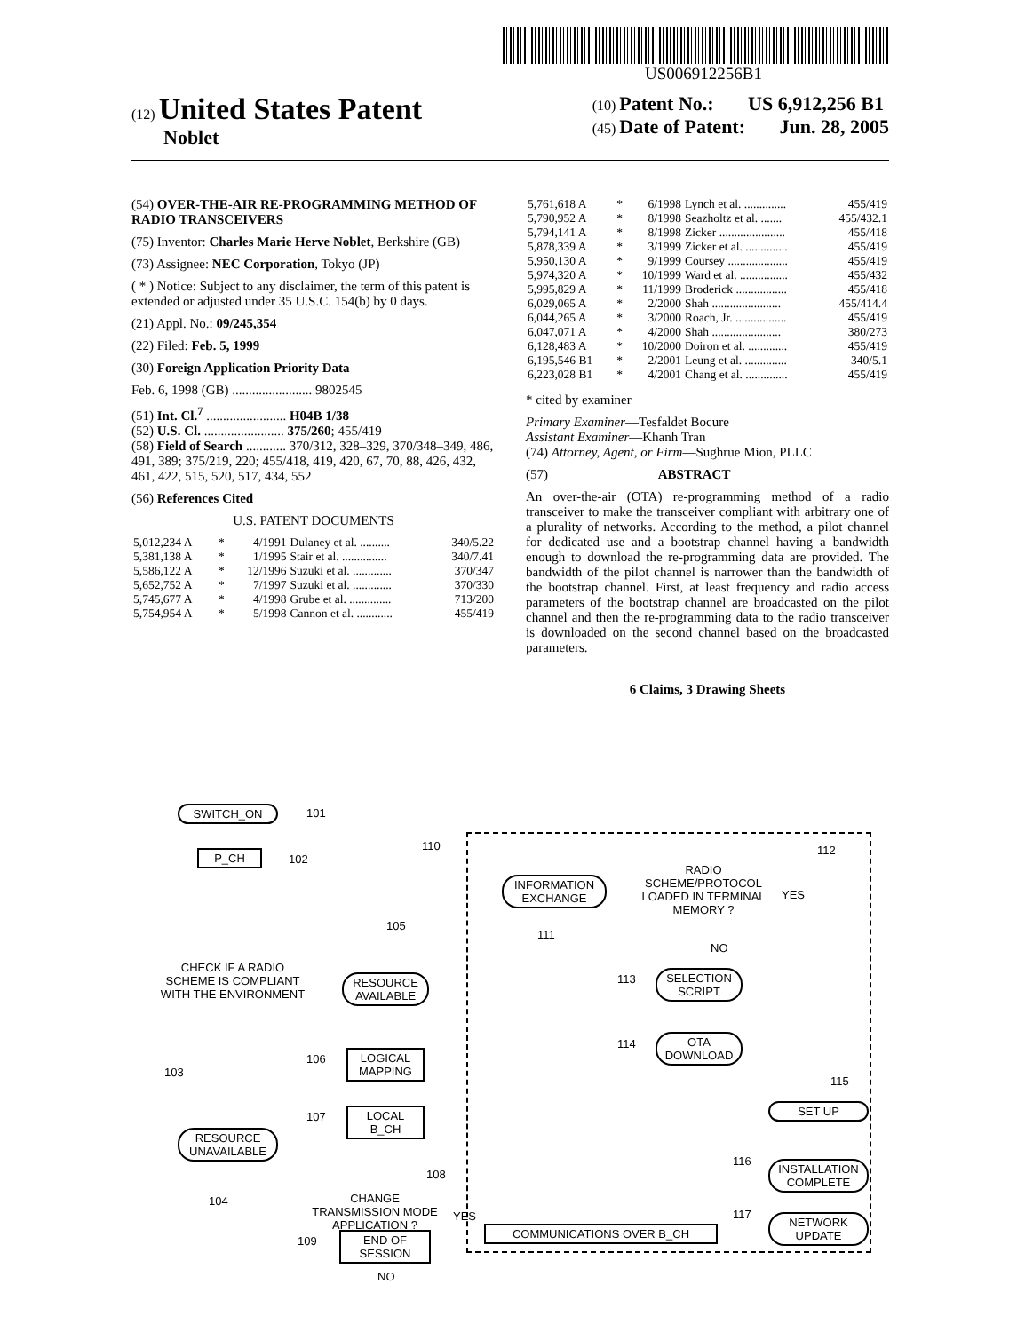US006912256B1
(12) United States Patent
Noblet
(10) Patent No.: US 6,912,256 B1
(45) Date of Patent: Jun. 28, 2005
(54) OVER-THE-AIR RE-PROGRAMMING METHOD OF RADIO TRANSCEIVERS
(75) Inventor: Charles Marie Herve Noblet, Berkshire (GB)
(73) Assignee: NEC Corporation, Tokyo (JP)
( * ) Notice: Subject to any disclaimer, the term of this patent is extended or adjusted under 35 U.S.C. 154(b) by 0 days.
(21) Appl. No.: 09/245,354
(22) Filed: Feb. 5, 1999
(30) Foreign Application Priority Data
Feb. 6, 1998 (GB) ........................ 9802545
(51) Int. Cl.<sup>7</sup> ........................ H04B 1/38
(52) U.S. Cl. ........................ 375/260; 455/419
(58) Field of Search ............ 370/312, 328–329, 370/348–349, 486, 491, 389; 375/219, 220; 455/418, 419, 420, 67, 70, 88, 426, 432, 461, 422, 515, 520, 517, 434, 552
(56) References Cited
U.S. PATENT DOCUMENTS
| 5,012,234 A | * | 4/1991 | Dulaney et al. .......... | 340/5.22 |
| 5,381,138 A | * | 1/1995 | Stair et al. ............... | 340/7.41 |
| 5,586,122 A | * | 12/1996 | Suzuki et al. ............. | 370/347 |
| 5,652,752 A | * | 7/1997 | Suzuki et al. ............. | 370/330 |
| 5,745,677 A | * | 4/1998 | Grube et al. .............. | 713/200 |
| 5,754,954 A | * | 5/1998 | Cannon et al. ............ | 455/419 |
| 5,761,618 A | * | 6/1998 | Lynch et al. .............. | 455/419 |
| 5,790,952 A | * | 8/1998 | Seazholtz et al. ....... | 455/432.1 |
| 5,794,141 A | * | 8/1998 | Zicker ...................... | 455/418 |
| 5,878,339 A | * | 3/1999 | Zicker et al. .............. | 455/419 |
| 5,950,130 A | * | 9/1999 | Coursey .................... | 455/419 |
| 5,974,320 A | * | 10/1999 | Ward et al. ................ | 455/432 |
| 5,995,829 A | * | 11/1999 | Broderick ................. | 455/418 |
| 6,029,065 A | * | 2/2000 | Shah ....................... | 455/414.4 |
| 6,044,265 A | * | 3/2000 | Roach, Jr. ................. | 455/419 |
| 6,047,071 A | * | 4/2000 | Shah ....................... | 380/273 |
| 6,128,483 A | * | 10/2000 | Doiron et al. ............. | 455/419 |
| 6,195,546 B1 | * | 2/2001 | Leung et al. .............. | 340/5.1 |
| 6,223,028 B1 | * | 4/2001 | Chang et al. .............. | 455/419 |
* cited by examiner
Primary Examiner—Tesfaldet Bocure
Assistant Examiner—Khanh Tran
(74) Attorney, Agent, or Firm—Sughrue Mion, PLLC
(57) ABSTRACT
An over-the-air (OTA) re-programming method of a radio transceiver to make the transceiver compliant with arbitrary one of a plurality of networks. According to the method, a pilot channel for dedicated use and a bootstrap channel having a bandwidth enough to download the re-programming data are provided. The bandwidth of the pilot channel is narrower than the bandwidth of the bootstrap channel. First, at least frequency and radio access parameters of the bootstrap channel are broadcasted on the pilot channel and then the re-programming data to the radio transceiver is downloaded on the second channel based on the broadcasted parameters.
6 Claims, 3 Drawing Sheets
SWITCH_ON 101
P_CH 102
CHECK IF A RADIO SCHEME IS COMPLIANT WITH THE ENVIRONMENT
103
RESOURCE UNAVAILABLE
104
105
RESOURCE AVAILABLE
106
LOGICAL MAPPING
107 LOCAL B_CH
108
CHANGE TRANSMISSION MODE APPLICATION ?
YES
NO
110
INFORMATION EXCHANGE
111
112
RADIO SCHEME/PROTOCOL LOADED IN TERMINAL MEMORY ?
YES
NO
113
SELECTION SCRIPT
114
OTA DOWNLOAD
115
SET UP
116
INSTALLATION COMPLETE
117
NETWORK UPDATE
COMMUNICATIONS OVER B_CH
109
END OF SESSION